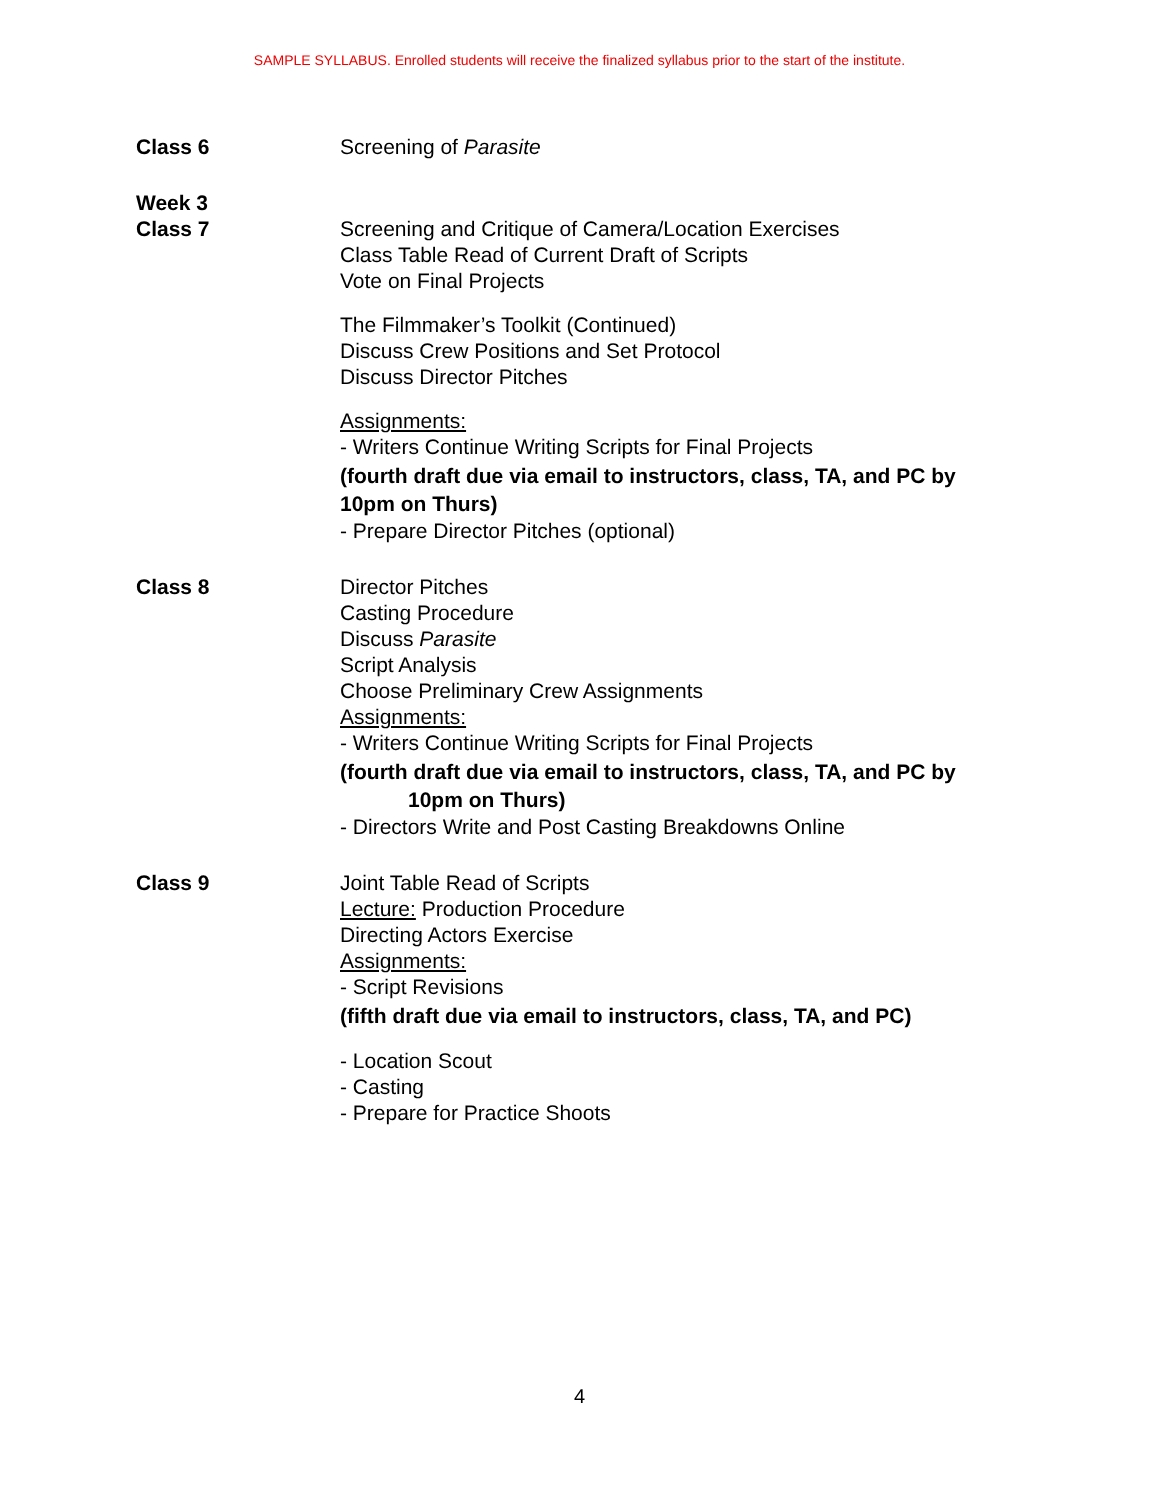SAMPLE SYLLABUS. Enrolled students will receive the finalized syllabus prior to the start of the institute.
Class 6 Screening of Parasite
Week 3
Class 7
Screening and Critique of Camera/Location Exercises
Class Table Read of Current Draft of Scripts
Vote on Final Projects
The Filmmaker’s Toolkit (Continued)
Discuss Crew Positions and Set Protocol
Discuss Director Pitches
Assignments:
- Writers Continue Writing Scripts for Final Projects
(fourth draft due via email to instructors, class, TA, and PC by 10pm on Thurs)
- Prepare Director Pitches (optional)
Class 8 Director Pitches
Casting Procedure
Discuss Parasite
Script Analysis
Choose Preliminary Crew Assignments
Assignments:
- Writers Continue Writing Scripts for Final Projects
(fourth draft due via email to instructors, class, TA, and PC by
10pm on Thurs)
- Directors Write and Post Casting Breakdowns Online
Class 9 Joint Table Read of Scripts
Lecture: Production Procedure
Directing Actors Exercise
Assignments:
- Script Revisions
(fifth draft due via email to instructors, class, TA, and PC)
- Location Scout
- Casting
- Prepare for Practice Shoots
4